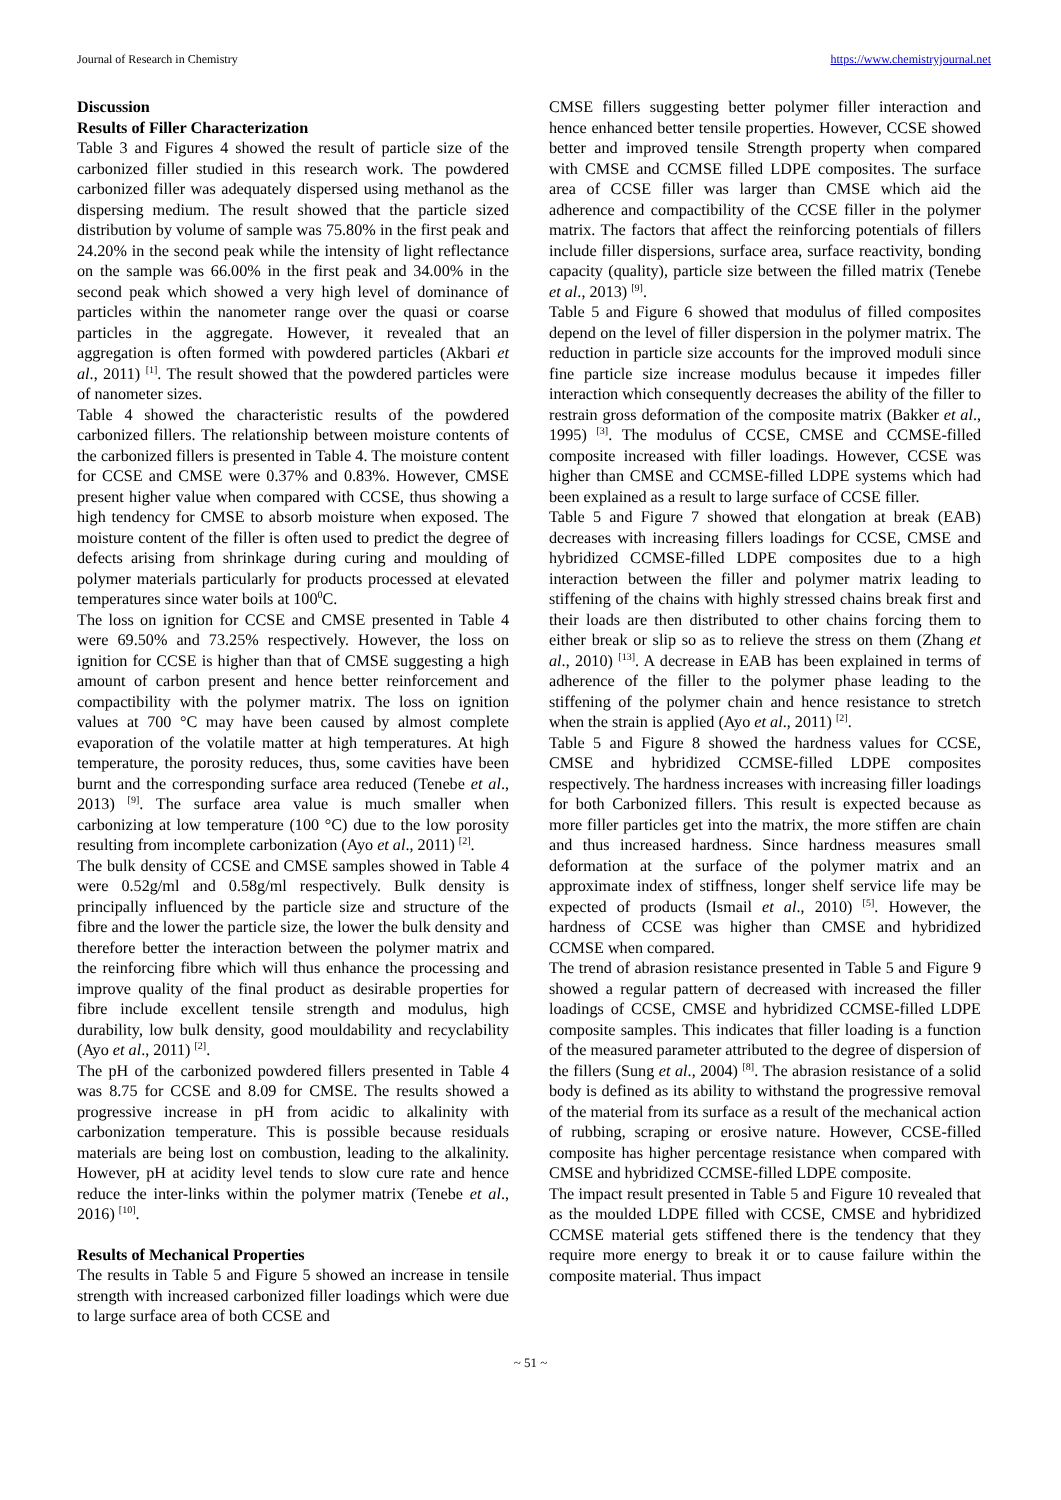Journal of Research in Chemistry https://www.chemistryjournal.net
Discussion
Results of Filler Characterization
Table 3 and Figures 4 showed the result of particle size of the carbonized filler studied in this research work. The powdered carbonized filler was adequately dispersed using methanol as the dispersing medium. The result showed that the particle sized distribution by volume of sample was 75.80% in the first peak and 24.20% in the second peak while the intensity of light reflectance on the sample was 66.00% in the first peak and 34.00% in the second peak which showed a very high level of dominance of particles within the nanometer range over the quasi or coarse particles in the aggregate. However, it revealed that an aggregation is often formed with powdered particles (Akbari et al., 2011) <sup>[1]</sup>. The result showed that the powdered particles were of nanometer sizes.
Table 4 showed the characteristic results of the powdered carbonized fillers. The relationship between moisture contents of the carbonized fillers is presented in Table 4. The moisture content for CCSE and CMSE were 0.37% and 0.83%. However, CMSE present higher value when compared with CCSE, thus showing a high tendency for CMSE to absorb moisture when exposed. The moisture content of the filler is often used to predict the degree of defects arising from shrinkage during curing and moulding of polymer materials particularly for products processed at elevated temperatures since water boils at 100<sup>0</sup>C.
The loss on ignition for CCSE and CMSE presented in Table 4 were 69.50% and 73.25% respectively. However, the loss on ignition for CCSE is higher than that of CMSE suggesting a high amount of carbon present and hence better reinforcement and compactibility with the polymer matrix. The loss on ignition values at 700 °C may have been caused by almost complete evaporation of the volatile matter at high temperatures. At high temperature, the porosity reduces, thus, some cavities have been burnt and the corresponding surface area reduced (Tenebe et al., 2013) <sup>[9]</sup>. The surface area value is much smaller when carbonizing at low temperature (100 °C) due to the low porosity resulting from incomplete carbonization (Ayo et al., 2011) <sup>[2]</sup>.
The bulk density of CCSE and CMSE samples showed in Table 4 were 0.52g/ml and 0.58g/ml respectively. Bulk density is principally influenced by the particle size and structure of the fibre and the lower the particle size, the lower the bulk density and therefore better the interaction between the polymer matrix and the reinforcing fibre which will thus enhance the processing and improve quality of the final product as desirable properties for fibre include excellent tensile strength and modulus, high durability, low bulk density, good mouldability and recyclability (Ayo et al., 2011) <sup>[2]</sup>.
The pH of the carbonized powdered fillers presented in Table 4 was 8.75 for CCSE and 8.09 for CMSE. The results showed a progressive increase in pH from acidic to alkalinity with carbonization temperature. This is possible because residuals materials are being lost on combustion, leading to the alkalinity. However, pH at acidity level tends to slow cure rate and hence reduce the inter-links within the polymer matrix (Tenebe et al., 2016) <sup>[10]</sup>.
Results of Mechanical Properties
The results in Table 5 and Figure 5 showed an increase in tensile strength with increased carbonized filler loadings which were due to large surface area of both CCSE and
CMSE fillers suggesting better polymer filler interaction and hence enhanced better tensile properties. However, CCSE showed better and improved tensile Strength property when compared with CMSE and CCMSE filled LDPE composites. The surface area of CCSE filler was larger than CMSE which aid the adherence and compactibility of the CCSE filler in the polymer matrix. The factors that affect the reinforcing potentials of fillers include filler dispersions, surface area, surface reactivity, bonding capacity (quality), particle size between the filled matrix (Tenebe et al., 2013) <sup>[9]</sup>.
Table 5 and Figure 6 showed that modulus of filled composites depend on the level of filler dispersion in the polymer matrix. The reduction in particle size accounts for the improved moduli since fine particle size increase modulus because it impedes filler interaction which consequently decreases the ability of the filler to restrain gross deformation of the composite matrix (Bakker et al., 1995) <sup>[3]</sup>. The modulus of CCSE, CMSE and CCMSE-filled composite increased with filler loadings. However, CCSE was higher than CMSE and CCMSE-filled LDPE systems which had been explained as a result to large surface of CCSE filler.
Table 5 and Figure 7 showed that elongation at break (EAB) decreases with increasing fillers loadings for CCSE, CMSE and hybridized CCMSE-filled LDPE composites due to a high interaction between the filler and polymer matrix leading to stiffening of the chains with highly stressed chains break first and their loads are then distributed to other chains forcing them to either break or slip so as to relieve the stress on them (Zhang et al., 2010) <sup>[13]</sup>. A decrease in EAB has been explained in terms of adherence of the filler to the polymer phase leading to the stiffening of the polymer chain and hence resistance to stretch when the strain is applied (Ayo et al., 2011) <sup>[2]</sup>.
Table 5 and Figure 8 showed the hardness values for CCSE, CMSE and hybridized CCMSE-filled LDPE composites respectively. The hardness increases with increasing filler loadings for both Carbonized fillers. This result is expected because as more filler particles get into the matrix, the more stiffen are chain and thus increased hardness. Since hardness measures small deformation at the surface of the polymer matrix and an approximate index of stiffness, longer shelf service life may be expected of products (Ismail et al., 2010) <sup>[5]</sup>. However, the hardness of CCSE was higher than CMSE and hybridized CCMSE when compared.
The trend of abrasion resistance presented in Table 5 and Figure 9 showed a regular pattern of decreased with increased the filler loadings of CCSE, CMSE and hybridized CCMSE-filled LDPE composite samples. This indicates that filler loading is a function of the measured parameter attributed to the degree of dispersion of the fillers (Sung et al., 2004) <sup>[8]</sup>. The abrasion resistance of a solid body is defined as its ability to withstand the progressive removal of the material from its surface as a result of the mechanical action of rubbing, scraping or erosive nature. However, CCSE-filled composite has higher percentage resistance when compared with CMSE and hybridized CCMSE-filled LDPE composite.
The impact result presented in Table 5 and Figure 10 revealed that as the moulded LDPE filled with CCSE, CMSE and hybridized CCMSE material gets stiffened there is the tendency that they require more energy to break it or to cause failure within the composite material. Thus impact
~ 51 ~